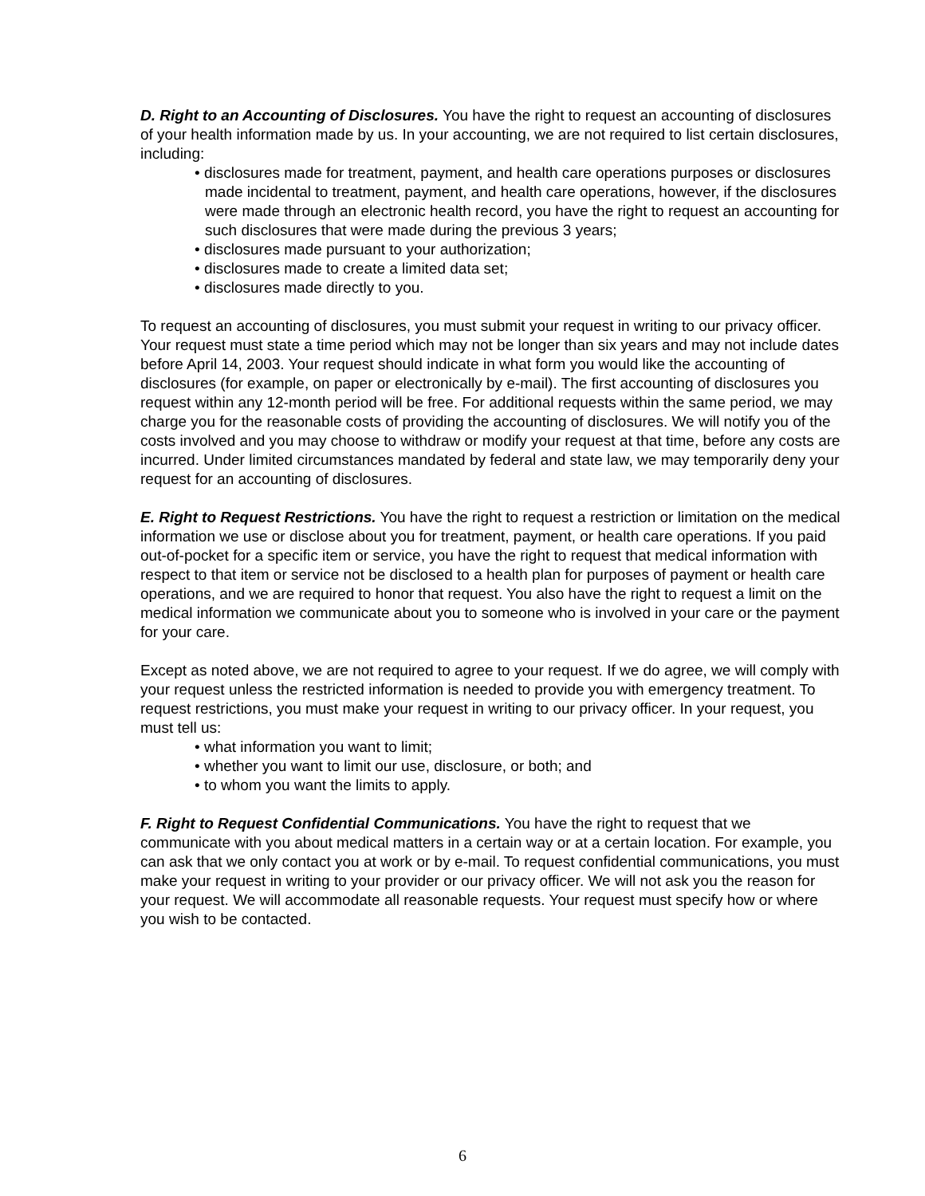D. Right to an Accounting of Disclosures. You have the right to request an accounting of disclosures of your health information made by us. In your accounting, we are not required to list certain disclosures, including:
• disclosures made for treatment, payment, and health care operations purposes or disclosures made incidental to treatment, payment, and health care operations, however, if the disclosures were made through an electronic health record, you have the right to request an accounting for such disclosures that were made during the previous 3 years;
• disclosures made pursuant to your authorization;
• disclosures made to create a limited data set;
• disclosures made directly to you.
To request an accounting of disclosures, you must submit your request in writing to our privacy officer. Your request must state a time period which may not be longer than six years and may not include dates before April 14, 2003. Your request should indicate in what form you would like the accounting of disclosures (for example, on paper or electronically by e-mail). The first accounting of disclosures you request within any 12-month period will be free. For additional requests within the same period, we may charge you for the reasonable costs of providing the accounting of disclosures. We will notify you of the costs involved and you may choose to withdraw or modify your request at that time, before any costs are incurred. Under limited circumstances mandated by federal and state law, we may temporarily deny your request for an accounting of disclosures.
E. Right to Request Restrictions. You have the right to request a restriction or limitation on the medical information we use or disclose about you for treatment, payment, or health care operations. If you paid out-of-pocket for a specific item or service, you have the right to request that medical information with respect to that item or service not be disclosed to a health plan for purposes of payment or health care operations, and we are required to honor that request. You also have the right to request a limit on the medical information we communicate about you to someone who is involved in your care or the payment for your care.
Except as noted above, we are not required to agree to your request. If we do agree, we will comply with your request unless the restricted information is needed to provide you with emergency treatment. To request restrictions, you must make your request in writing to our privacy officer. In your request, you must tell us:
• what information you want to limit;
• whether you want to limit our use, disclosure, or both; and
• to whom you want the limits to apply.
F. Right to Request Confidential Communications. You have the right to request that we communicate with you about medical matters in a certain way or at a certain location. For example, you can ask that we only contact you at work or by e-mail. To request confidential communications, you must make your request in writing to your provider or our privacy officer. We will not ask you the reason for your request. We will accommodate all reasonable requests. Your request must specify how or where you wish to be contacted.
6